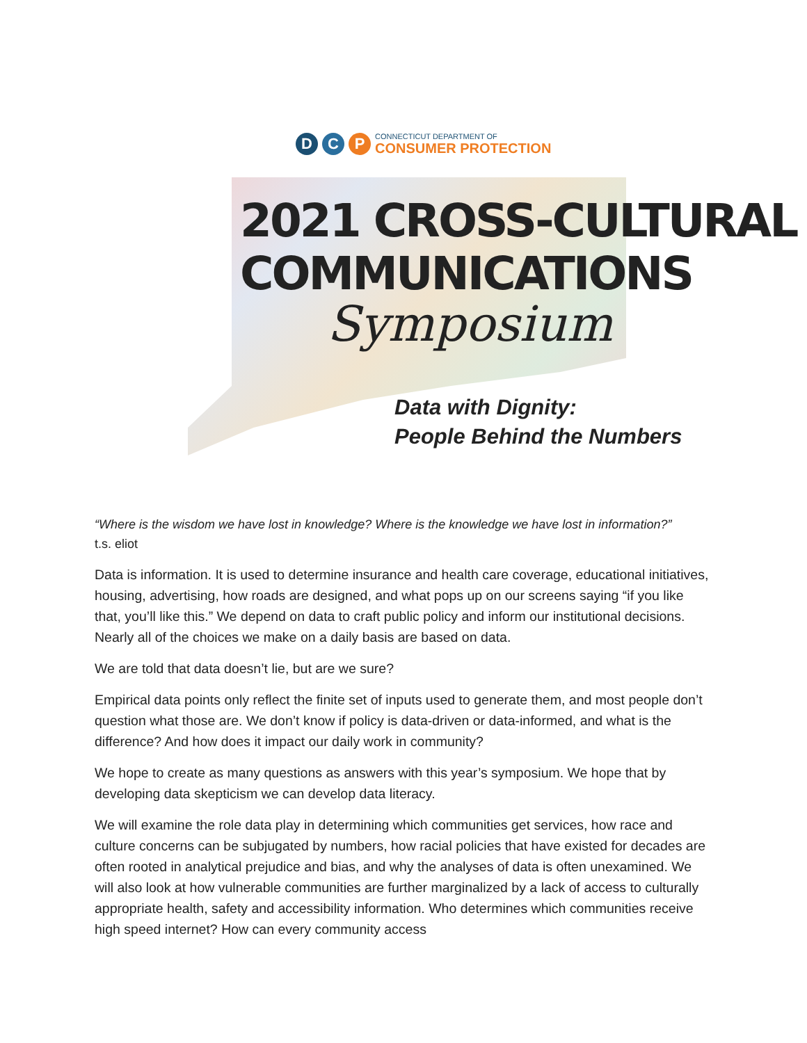D C P
CONNECTICUT DEPARTMENT OF
CONSUMER PROTECTION
2021 CROSS-CULTURAL
COMMUNICATIONS
Symposium
Data with Dignity:
People Behind the Numbers
“Where is the wisdom we have lost in knowledge? Where is the knowledge we have lost in information?”
t.s. eliot
Data is information. It is used to determine insurance and health care coverage, educational initiatives, housing, advertising, how roads are designed, and what pops up on our screens saying “if you like that, you’ll like this.” We depend on data to craft public policy and inform our institutional decisions. Nearly all of the choices we make on a daily basis are based on data.
We are told that data doesn’t lie, but are we sure?
Empirical data points only reflect the finite set of inputs used to generate them, and most people don’t question what those are. We don’t know if policy is data-driven or data-informed, and what is the difference? And how does it impact our daily work in community?
We hope to create as many questions as answers with this year’s symposium. We hope that by developing data skepticism we can develop data literacy.
We will examine the role data play in determining which communities get services, how race and culture concerns can be subjugated by numbers, how racial policies that have existed for decades are often rooted in analytical prejudice and bias, and why the analyses of data is often unexamined. We will also look at how vulnerable communities are further marginalized by a lack of access to culturally appropriate health, safety and accessibility information. Who determines which communities receive high speed internet? How can every community access